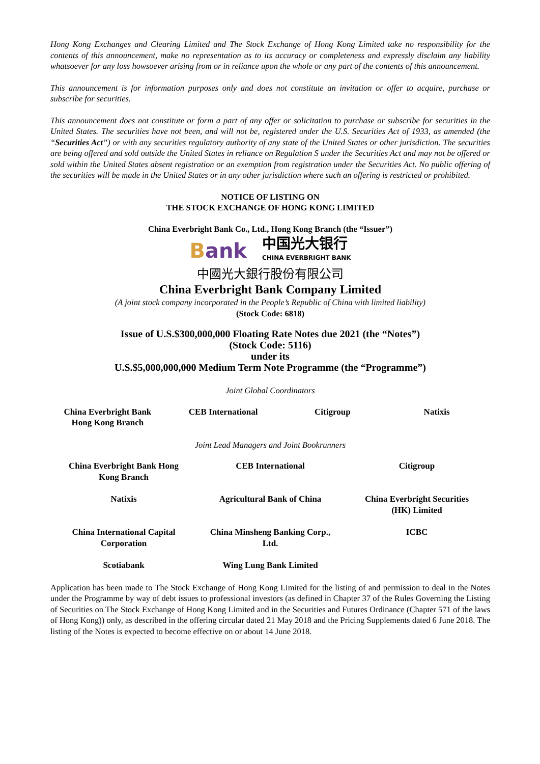Hong Kong Exchanges and Clearing Limited and The Stock Exchange of Hong Kong Limited take no responsibility for the contents of this announcement, make no representation as to its accuracy or completeness and expressly disclaim any liability whatsoever for any loss howsoever arising from or in reliance upon the whole or any part of the contents of this announcement.
This announcement is for information purposes only and does not constitute an invitation or offer to acquire, purchase or subscribe for securities.
This announcement does not constitute or form a part of any offer or solicitation to purchase or subscribe for securities in the United States. The securities have not been, and will not be, registered under the U.S. Securities Act of 1933, as amended (the “Securities Act”) or with any securities regulatory authority of any state of the United States or other jurisdiction. The securities are being offered and sold outside the United States in reliance on Regulation S under the Securities Act and may not be offered or sold within the United States absent registration or an exemption from registration under the Securities Act. No public offering of the securities will be made in the United States or in any other jurisdiction where such an offering is restricted or prohibited.
NOTICE OF LISTING ON
THE STOCK EXCHANGE OF HONG KONG LIMITED
China Everbright Bank Co., Ltd., Hong Kong Branch (the “Issuer”)
Bank 中国光大银行
CHINA EVERBRIGHT BANK
中國光大銀行股份有限公司
China Everbright Bank Company Limited
(A joint stock company incorporated in the People’s Republic of China with limited liability)
(Stock Code: 6818)
Issue of U.S.$300,000,000 Floating Rate Notes due 2021 (the “Notes”)
(Stock Code: 5116)
under its
U.S.$5,000,000,000 Medium Term Note Programme (the “Programme”)
Joint Global Coordinators
China Everbright Bank
Hong Kong Branch
CEB International Citigroup Natixis
Joint Lead Managers and Joint Bookrunners
China Everbright Bank Hong
Kong Branch
CEB International Citigroup
Natixis Agricultural Bank of China China Everbright Securities
(HK) Limited
China International Capital
Corporation
China Minsheng Banking Corp.,
Ltd.
ICBC
Scotiabank Wing Lung Bank Limited
Application has been made to The Stock Exchange of Hong Kong Limited for the listing of and permission to deal in the Notes under the Programme by way of debt issues to professional investors (as defined in Chapter 37 of the Rules Governing the Listing of Securities on The Stock Exchange of Hong Kong Limited and in the Securities and Futures Ordinance (Chapter 571 of the laws of Hong Kong)) only, as described in the offering circular dated 21 May 2018 and the Pricing Supplements dated 6 June 2018. The listing of the Notes is expected to become effective on or about 14 June 2018.